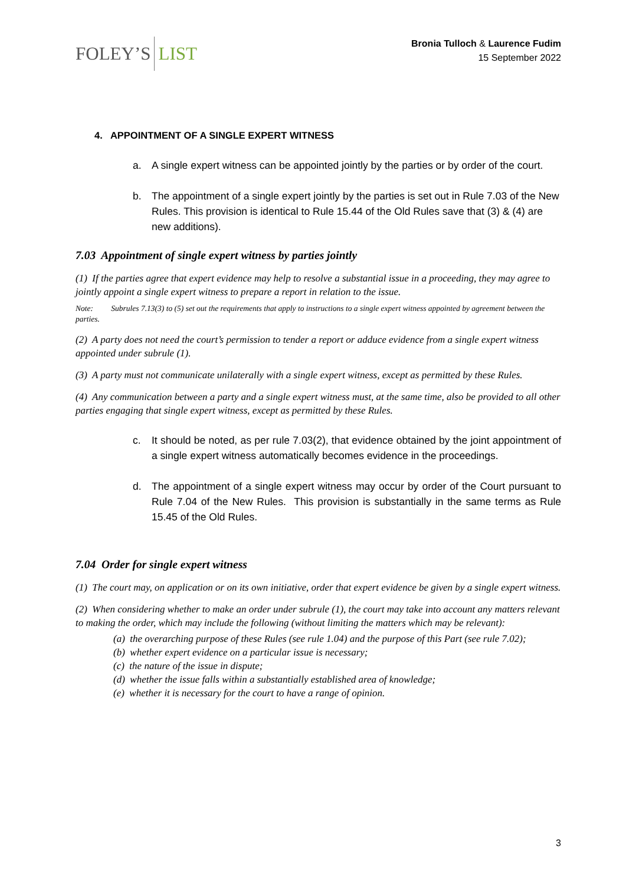FOLEY’S LIST
Bronia Tulloch & Laurence Fudim
15 September 2022
4. APPOINTMENT OF A SINGLE EXPERT WITNESS
a. A single expert witness can be appointed jointly by the parties or by order of the court.
b. The appointment of a single expert jointly by the parties is set out in Rule 7.03 of the New Rules. This provision is identical to Rule 15.44 of the Old Rules save that (3) & (4) are new additions).
7.03 Appointment of single expert witness by parties jointly
(1) If the parties agree that expert evidence may help to resolve a substantial issue in a proceeding, they may agree to jointly appoint a single expert witness to prepare a report in relation to the issue.
Note: Subrules 7.13(3) to (5) set out the requirements that apply to instructions to a single expert witness appointed by agreement between the parties.
(2) A party does not need the court’s permission to tender a report or adduce evidence from a single expert witness appointed under subrule (1).
(3) A party must not communicate unilaterally with a single expert witness, except as permitted by these Rules.
(4) Any communication between a party and a single expert witness must, at the same time, also be provided to all other parties engaging that single expert witness, except as permitted by these Rules.
c. It should be noted, as per rule 7.03(2), that evidence obtained by the joint appointment of a single expert witness automatically becomes evidence in the proceedings.
d. The appointment of a single expert witness may occur by order of the Court pursuant to Rule 7.04 of the New Rules. This provision is substantially in the same terms as Rule 15.45 of the Old Rules.
7.04 Order for single expert witness
(1) The court may, on application or on its own initiative, order that expert evidence be given by a single expert witness.
(2) When considering whether to make an order under subrule (1), the court may take into account any matters relevant to making the order, which may include the following (without limiting the matters which may be relevant):
(a) the overarching purpose of these Rules (see rule 1.04) and the purpose of this Part (see rule 7.02);
(b) whether expert evidence on a particular issue is necessary;
(c) the nature of the issue in dispute;
(d) whether the issue falls within a substantially established area of knowledge;
(e) whether it is necessary for the court to have a range of opinion.
3